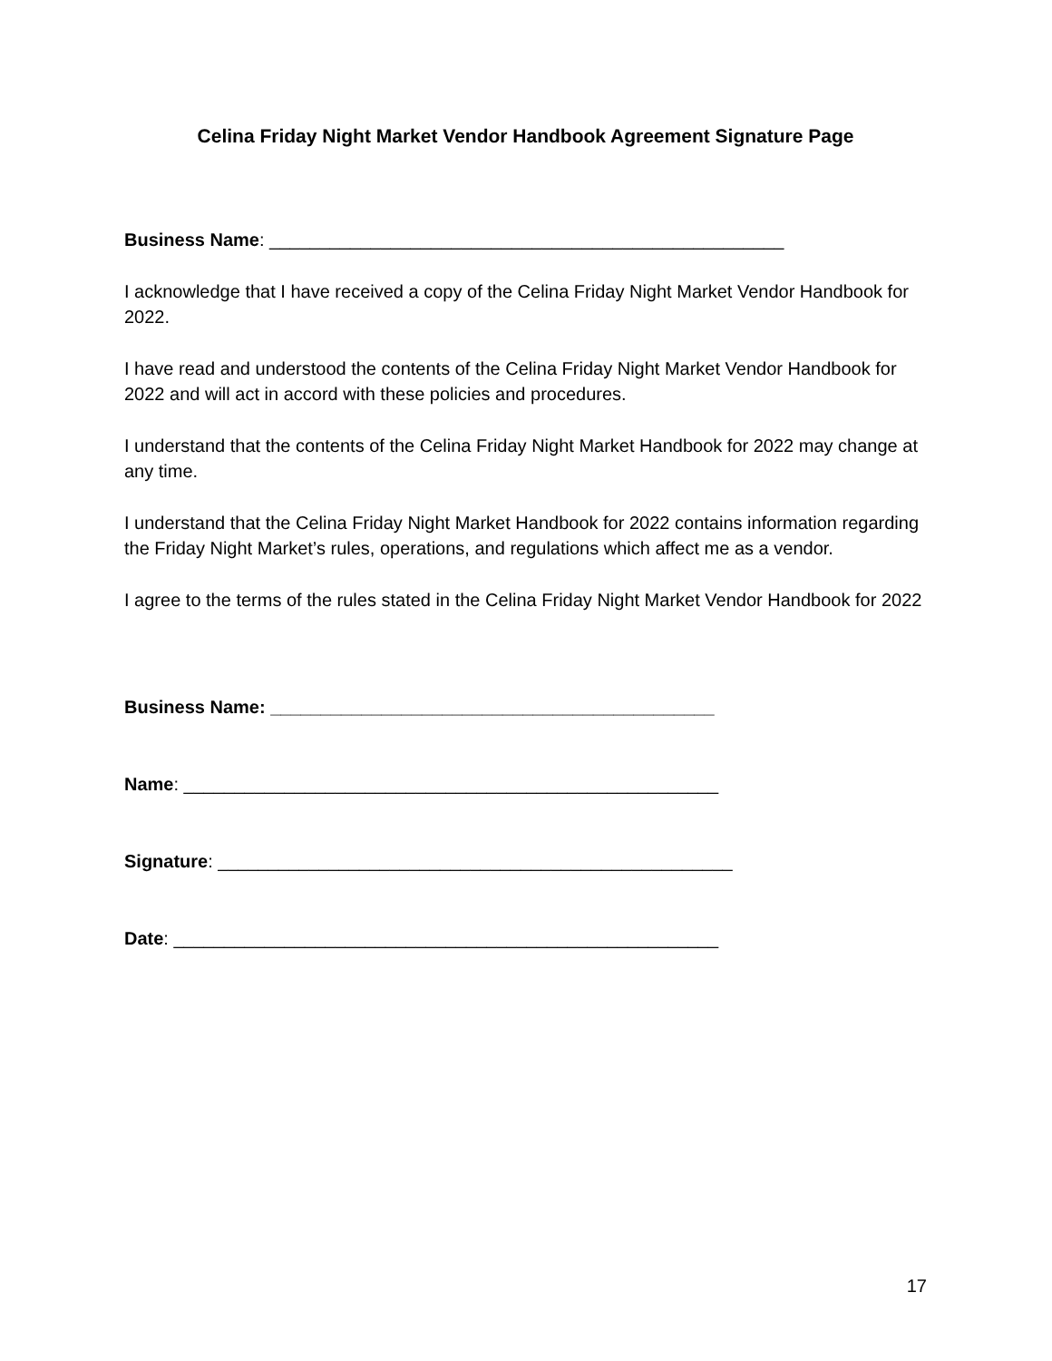Celina Friday Night Market Vendor Handbook Agreement Signature Page
Business Name: ___________________________________________________
I acknowledge that I have received a copy of the Celina Friday Night Market Vendor Handbook for 2022.
I have read and understood the contents of the Celina Friday Night Market Vendor Handbook for 2022 and will act in accord with these policies and procedures.
I understand that the contents of the Celina Friday Night Market Handbook for 2022 may change at any time.
I understand that the Celina Friday Night Market Handbook for 2022 contains information regarding the Friday Night Market’s rules, operations, and regulations which affect me as a vendor.
I agree to the terms of the rules stated in the Celina Friday Night Market Vendor Handbook for 2022
Business Name: ____________________________________________
Name: _____________________________________________________
Signature: ___________________________________________________
Date: ______________________________________________________
17